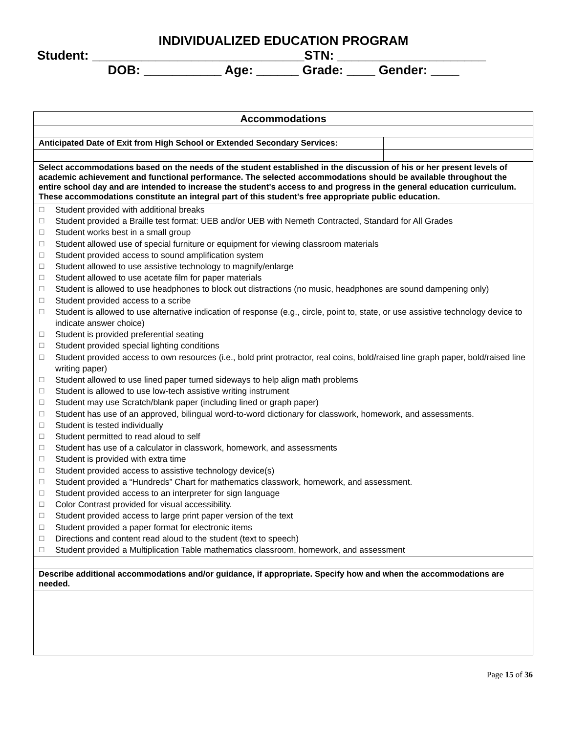INDIVIDUALIZED EDUCATION PROGRAM
Student: ______________________________STN: _____________________
DOB: ___________ Age: ______ Grade: ____ Gender: ____
| Accommodations | |
| Anticipated Date of Exit from High School or Extended Secondary Services: | |
| Select accommodations based on the needs of the student established in the discussion of his or her present levels of academic achievement and functional performance. The selected accommodations should be available throughout the entire school day and are intended to increase the student's access to and progress in the general education curriculum. These accommodations constitute an integral part of this student's free appropriate public education. | |
| ☐ Student provided with additional breaks ☐ Student provided a Braille test format: UEB and/or UEB with Nemeth Contracted, Standard for All Grades ☐ Student works best in a small group ☐ Student allowed use of special furniture or equipment for viewing classroom materials ☐ Student provided access to sound amplification system ☐ Student allowed to use assistive technology to magnify/enlarge ☐ Student allowed to use acetate film for paper materials ☐ Student is allowed to use headphones to block out distractions (no music, headphones are sound dampening only) ☐ Student provided access to a scribe ☐ Student is allowed to use alternative indication of response (e.g., circle, point to, state, or use assistive technology device to indicate answer choice) ☐ Student is provided preferential seating ☐ Student provided special lighting conditions ☐ Student provided access to own resources (i.e., bold print protractor, real coins, bold/raised line graph paper, bold/raised line writing paper) ☐ Student allowed to use lined paper turned sideways to help align math problems ☐ Student is allowed to use low-tech assistive writing instrument ☐ Student may use Scratch/blank paper (including lined or graph paper) ☐ Student has use of an approved, bilingual word-to-word dictionary for classwork, homework, and assessments. ☐ Student is tested individually ☐ Student permitted to read aloud to self ☐ Student has use of a calculator in classwork, homework, and assessments ☐ Student is provided with extra time ☐ Student provided access to assistive technology device(s) ☐ Student provided a “Hundreds” Chart for mathematics classwork, homework, and assessment. ☐ Student provided access to an interpreter for sign language ☐ Color Contrast provided for visual accessibility. ☐ Student provided access to large print paper version of the text ☐ Student provided a paper format for electronic items ☐ Directions and content read aloud to the student (text to speech) ☐ Student provided a Multiplication Table mathematics classroom, homework, and assessment | |
| Describe additional accommodations and/or guidance, if appropriate. Specify how and when the accommodations are needed. | |
Page 15 of 36